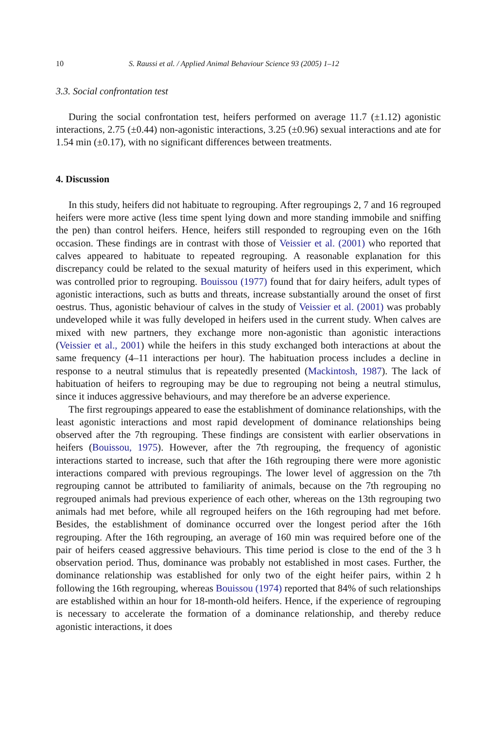10 S. Raussi et al. / Applied Animal Behaviour Science 93 (2005) 1–12
3.3. Social confrontation test
During the social confrontation test, heifers performed on average 11.7 (±1.12) agonistic interactions, 2.75 (±0.44) non-agonistic interactions, 3.25 (±0.96) sexual interactions and ate for 1.54 min (±0.17), with no significant differences between treatments.
4. Discussion
In this study, heifers did not habituate to regrouping. After regroupings 2, 7 and 16 regrouped heifers were more active (less time spent lying down and more standing immobile and sniffing the pen) than control heifers. Hence, heifers still responded to regrouping even on the 16th occasion. These findings are in contrast with those of Veissier et al. (2001) who reported that calves appeared to habituate to repeated regrouping. A reasonable explanation for this discrepancy could be related to the sexual maturity of heifers used in this experiment, which was controlled prior to regrouping. Bouissou (1977) found that for dairy heifers, adult types of agonistic interactions, such as butts and threats, increase substantially around the onset of first oestrus. Thus, agonistic behaviour of calves in the study of Veissier et al. (2001) was probably undeveloped while it was fully developed in heifers used in the current study. When calves are mixed with new partners, they exchange more non-agonistic than agonistic interactions (Veissier et al., 2001) while the heifers in this study exchanged both interactions at about the same frequency (4–11 interactions per hour). The habituation process includes a decline in response to a neutral stimulus that is repeatedly presented (Mackintosh, 1987). The lack of habituation of heifers to regrouping may be due to regrouping not being a neutral stimulus, since it induces aggressive behaviours, and may therefore be an adverse experience.
The first regroupings appeared to ease the establishment of dominance relationships, with the least agonistic interactions and most rapid development of dominance relationships being observed after the 7th regrouping. These findings are consistent with earlier observations in heifers (Bouissou, 1975). However, after the 7th regrouping, the frequency of agonistic interactions started to increase, such that after the 16th regrouping there were more agonistic interactions compared with previous regroupings. The lower level of aggression on the 7th regrouping cannot be attributed to familiarity of animals, because on the 7th regrouping no regrouped animals had previous experience of each other, whereas on the 13th regrouping two animals had met before, while all regrouped heifers on the 16th regrouping had met before. Besides, the establishment of dominance occurred over the longest period after the 16th regrouping. After the 16th regrouping, an average of 160 min was required before one of the pair of heifers ceased aggressive behaviours. This time period is close to the end of the 3 h observation period. Thus, dominance was probably not established in most cases. Further, the dominance relationship was established for only two of the eight heifer pairs, within 2 h following the 16th regrouping, whereas Bouissou (1974) reported that 84% of such relationships are established within an hour for 18-month-old heifers. Hence, if the experience of regrouping is necessary to accelerate the formation of a dominance relationship, and thereby reduce agonistic interactions, it does